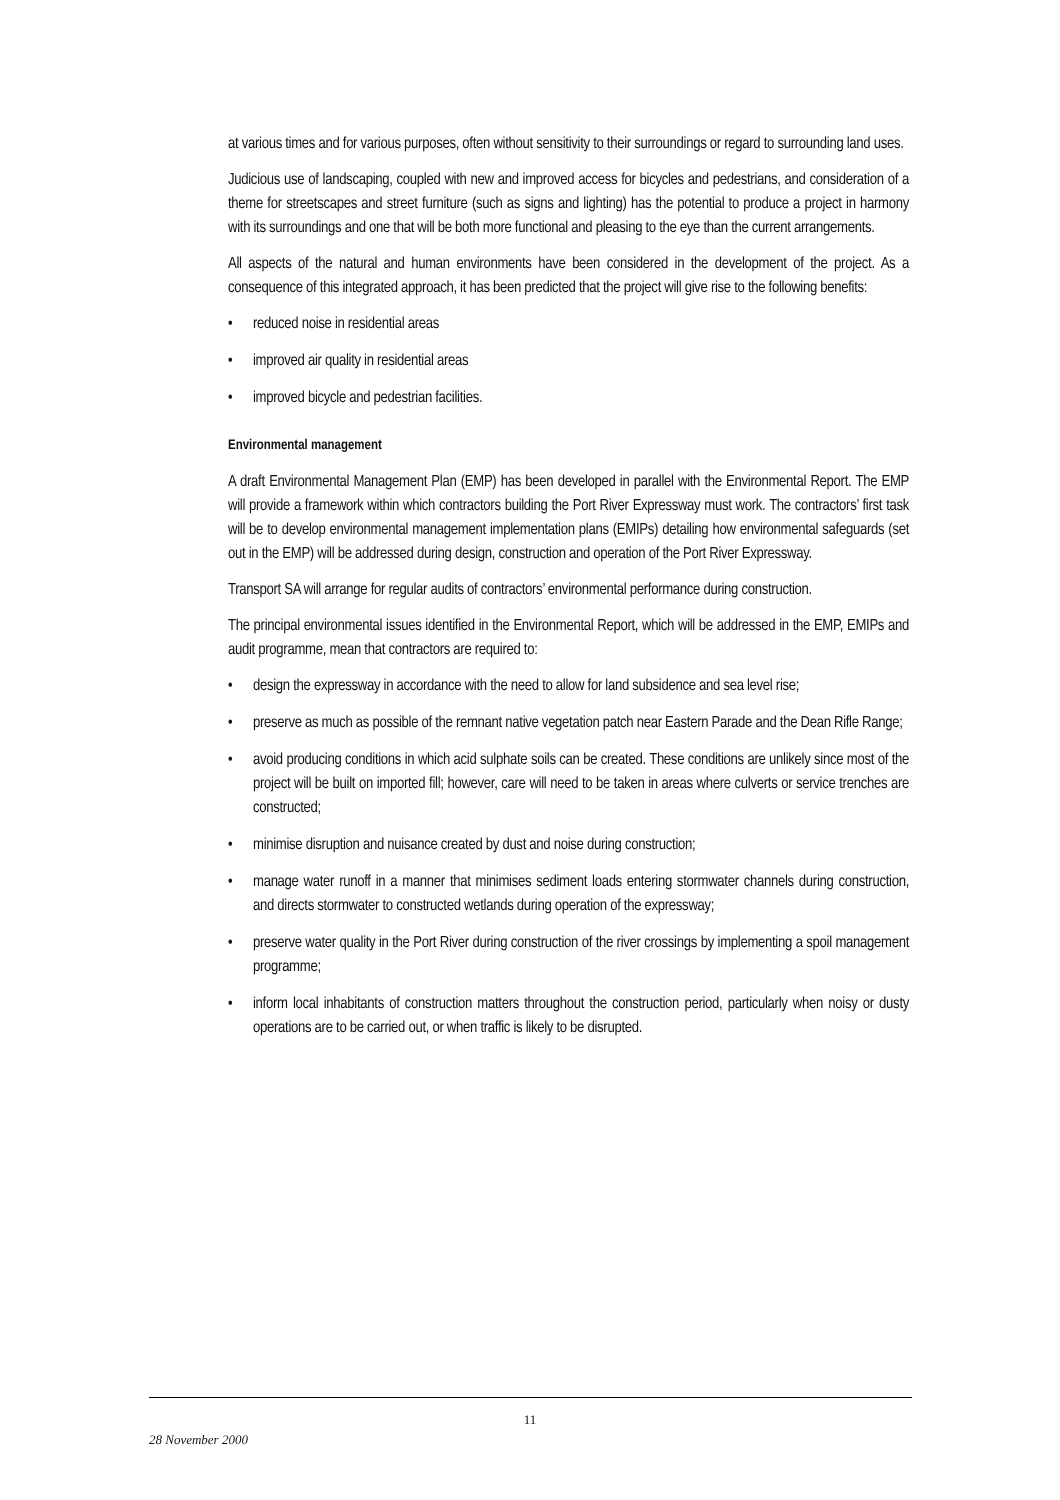at various times and for various purposes, often without sensitivity to their surroundings or regard to surrounding land uses.
Judicious use of landscaping, coupled with new and improved access for bicycles and pedestrians, and consideration of a theme for streetscapes and street furniture (such as signs and lighting) has the potential to produce a project in harmony with its surroundings and one that will be both more functional and pleasing to the eye than the current arrangements.
All aspects of the natural and human environments have been considered in the development of the project. As a consequence of this integrated approach, it has been predicted that the project will give rise to the following benefits:
• reduced noise in residential areas
• improved air quality in residential areas
• improved bicycle and pedestrian facilities.
Environmental management
A draft Environmental Management Plan (EMP) has been developed in parallel with the Environmental Report. The EMP will provide a framework within which contractors building the Port River Expressway must work. The contractors’ first task will be to develop environmental management implementation plans (EMIPs) detailing how environmental safeguards (set out in the EMP) will be addressed during design, construction and operation of the Port River Expressway.
Transport SA will arrange for regular audits of contractors’ environmental performance during construction.
The principal environmental issues identified in the Environmental Report, which will be addressed in the EMP, EMIPs and audit programme, mean that contractors are required to:
• design the expressway in accordance with the need to allow for land subsidence and sea level rise;
• preserve as much as possible of the remnant native vegetation patch near Eastern Parade and the Dean Rifle Range;
• avoid producing conditions in which acid sulphate soils can be created. These conditions are unlikely since most of the project will be built on imported fill; however, care will need to be taken in areas where culverts or service trenches are constructed;
• minimise disruption and nuisance created by dust and noise during construction;
• manage water runoff in a manner that minimises sediment loads entering stormwater channels during construction, and directs stormwater to constructed wetlands during operation of the expressway;
• preserve water quality in the Port River during construction of the river crossings by implementing a spoil management programme;
• inform local inhabitants of construction matters throughout the construction period, particularly when noisy or dusty operations are to be carried out, or when traffic is likely to be disrupted.
11
28 November 2000